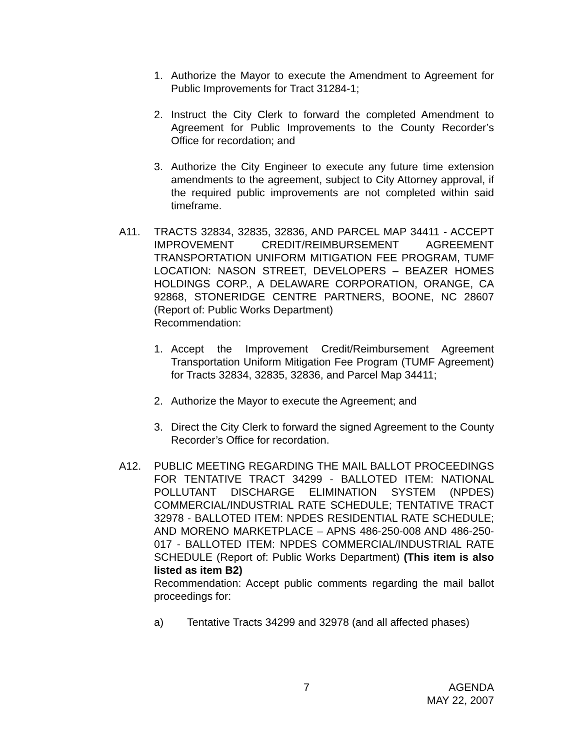1. Authorize the Mayor to execute the Amendment to Agreement for Public Improvements for Tract 31284-1;
2. Instruct the City Clerk to forward the completed Amendment to Agreement for Public Improvements to the County Recorder’s Office for recordation; and
3. Authorize the City Engineer to execute any future time extension amendments to the agreement, subject to City Attorney approval, if the required public improvements are not completed within said timeframe.
A11. TRACTS 32834, 32835, 32836, AND PARCEL MAP 34411 - ACCEPT IMPROVEMENT CREDIT/REIMBURSEMENT AGREEMENT TRANSPORTATION UNIFORM MITIGATION FEE PROGRAM, TUMF LOCATION: NASON STREET, DEVELOPERS – BEAZER HOMES HOLDINGS CORP., A DELAWARE CORPORATION, ORANGE, CA 92868, STONERIDGE CENTRE PARTNERS, BOONE, NC 28607 (Report of: Public Works Department)
Recommendation:
1. Accept the Improvement Credit/Reimbursement Agreement Transportation Uniform Mitigation Fee Program (TUMF Agreement) for Tracts 32834, 32835, 32836, and Parcel Map 34411;
2. Authorize the Mayor to execute the Agreement; and
3. Direct the City Clerk to forward the signed Agreement to the County Recorder’s Office for recordation.
A12. PUBLIC MEETING REGARDING THE MAIL BALLOT PROCEEDINGS FOR TENTATIVE TRACT 34299 - BALLOTED ITEM: NATIONAL POLLUTANT DISCHARGE ELIMINATION SYSTEM (NPDES) COMMERCIAL/INDUSTRIAL RATE SCHEDULE; TENTATIVE TRACT 32978 - BALLOTED ITEM: NPDES RESIDENTIAL RATE SCHEDULE; AND MORENO MARKETPLACE – APNS 486-250-008 AND 486-250-017 - BALLOTED ITEM: NPDES COMMERCIAL/INDUSTRIAL RATE SCHEDULE (Report of: Public Works Department) (This item is also listed as item B2)
Recommendation: Accept public comments regarding the mail ballot proceedings for:
a) Tentative Tracts 34299 and 32978 (and all affected phases)
7 AGENDA
MAY 22, 2007